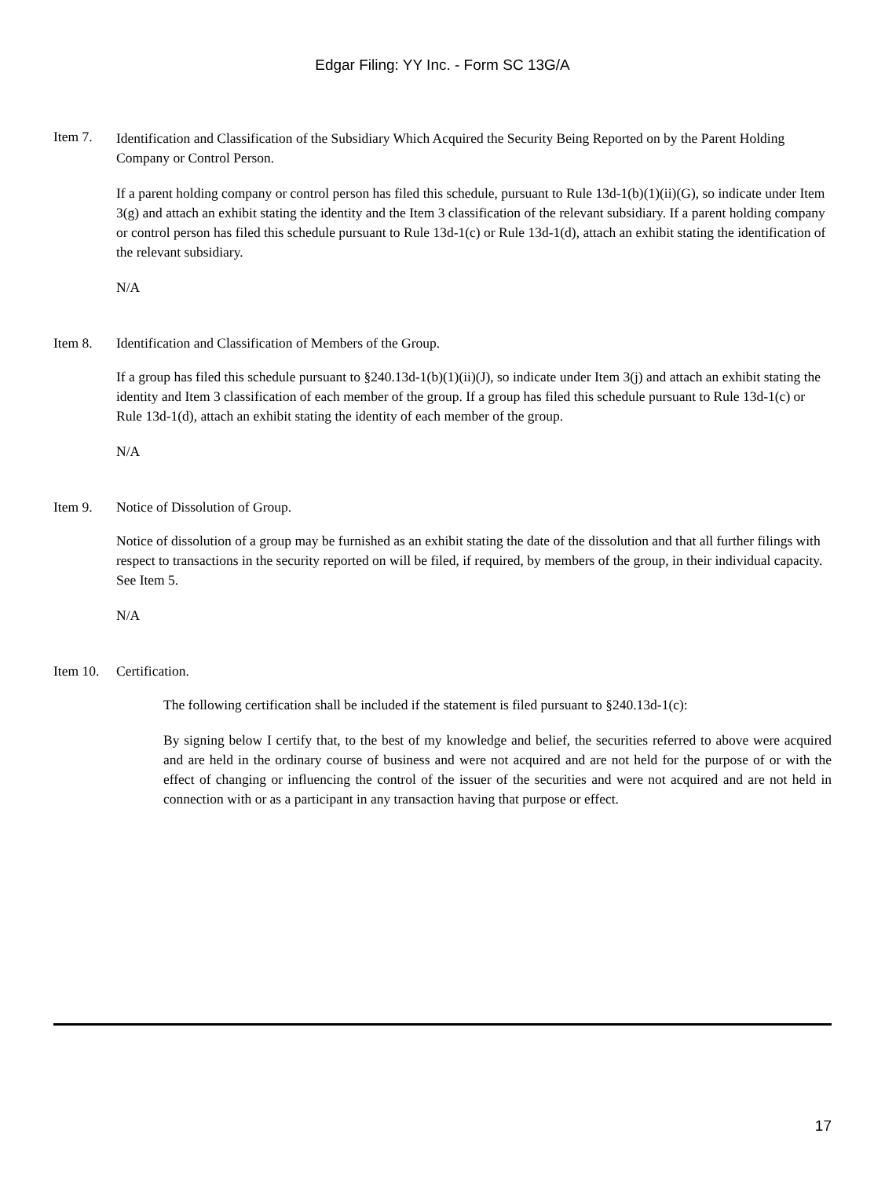Edgar Filing: YY Inc. - Form SC 13G/A
Item 7.
Identification and Classification of the Subsidiary Which Acquired the Security Being Reported on by the Parent Holding Company or Control Person.
If a parent holding company or control person has filed this schedule, pursuant to Rule 13d-1(b)(1)(ii)(G), so indicate under Item 3(g) and attach an exhibit stating the identity and the Item 3 classification of the relevant subsidiary. If a parent holding company or control person has filed this schedule pursuant to Rule 13d-1(c) or Rule 13d-1(d), attach an exhibit stating the identification of the relevant subsidiary.
N/A
Item 8. Identification and Classification of Members of the Group.
If a group has filed this schedule pursuant to §240.13d-1(b)(1)(ii)(J), so indicate under Item 3(j) and attach an exhibit stating the identity and Item 3 classification of each member of the group. If a group has filed this schedule pursuant to Rule 13d-1(c) or Rule 13d-1(d), attach an exhibit stating the identity of each member of the group.
N/A
Item 9. Notice of Dissolution of Group.
Notice of dissolution of a group may be furnished as an exhibit stating the date of the dissolution and that all further filings with respect to transactions in the security reported on will be filed, if required, by members of the group, in their individual capacity. See Item 5.
N/A
Item 10.
Certification.
The following certification shall be included if the statement is filed pursuant to §240.13d-1(c):
By signing below I certify that, to the best of my knowledge and belief, the securities referred to above were acquired and are held in the ordinary course of business and were not acquired and are not held for the purpose of or with the effect of changing or influencing the control of the issuer of the securities and were not acquired and are not held in connection with or as a participant in any transaction having that purpose or effect.
17